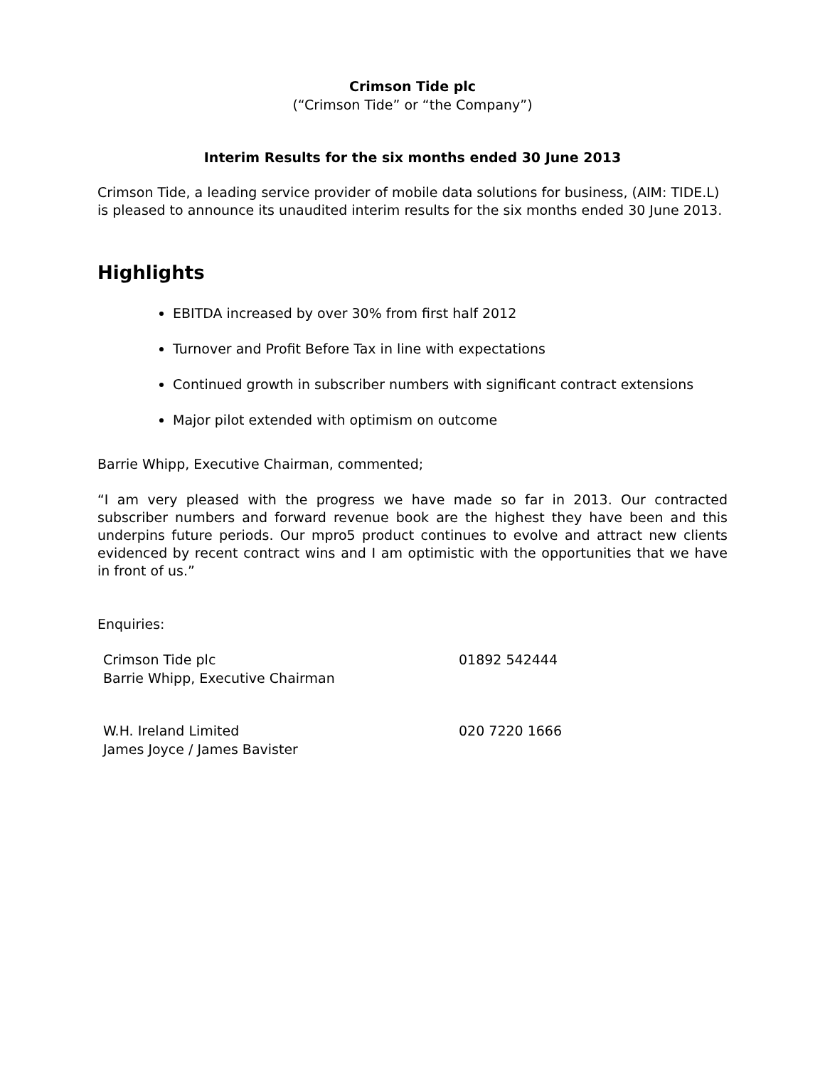Crimson Tide plc
(“Crimson Tide” or “the Company”)
Interim Results for the six months ended 30 June 2013
Crimson Tide, a leading service provider of mobile data solutions for business, (AIM: TIDE.L) is pleased to announce its unaudited interim results for the six months ended 30 June 2013.
Highlights
EBITDA increased by over 30% from first half 2012
Turnover and Profit Before Tax in line with expectations
Continued growth in subscriber numbers with significant contract extensions
Major pilot extended with optimism on outcome
Barrie Whipp, Executive Chairman, commented;
“I am very pleased with the progress we have made so far in 2013. Our contracted subscriber numbers and forward revenue book are the highest they have been and this underpins future periods. Our mpro5 product continues to evolve and attract new clients evidenced by recent contract wins and I am optimistic with the opportunities that we have in front of us.”
Enquiries:
| Crimson Tide plc Barrie Whipp, Executive Chairman | 01892 542444 |
| W.H. Ireland Limited James Joyce / James Bavister | 020 7220 1666 |